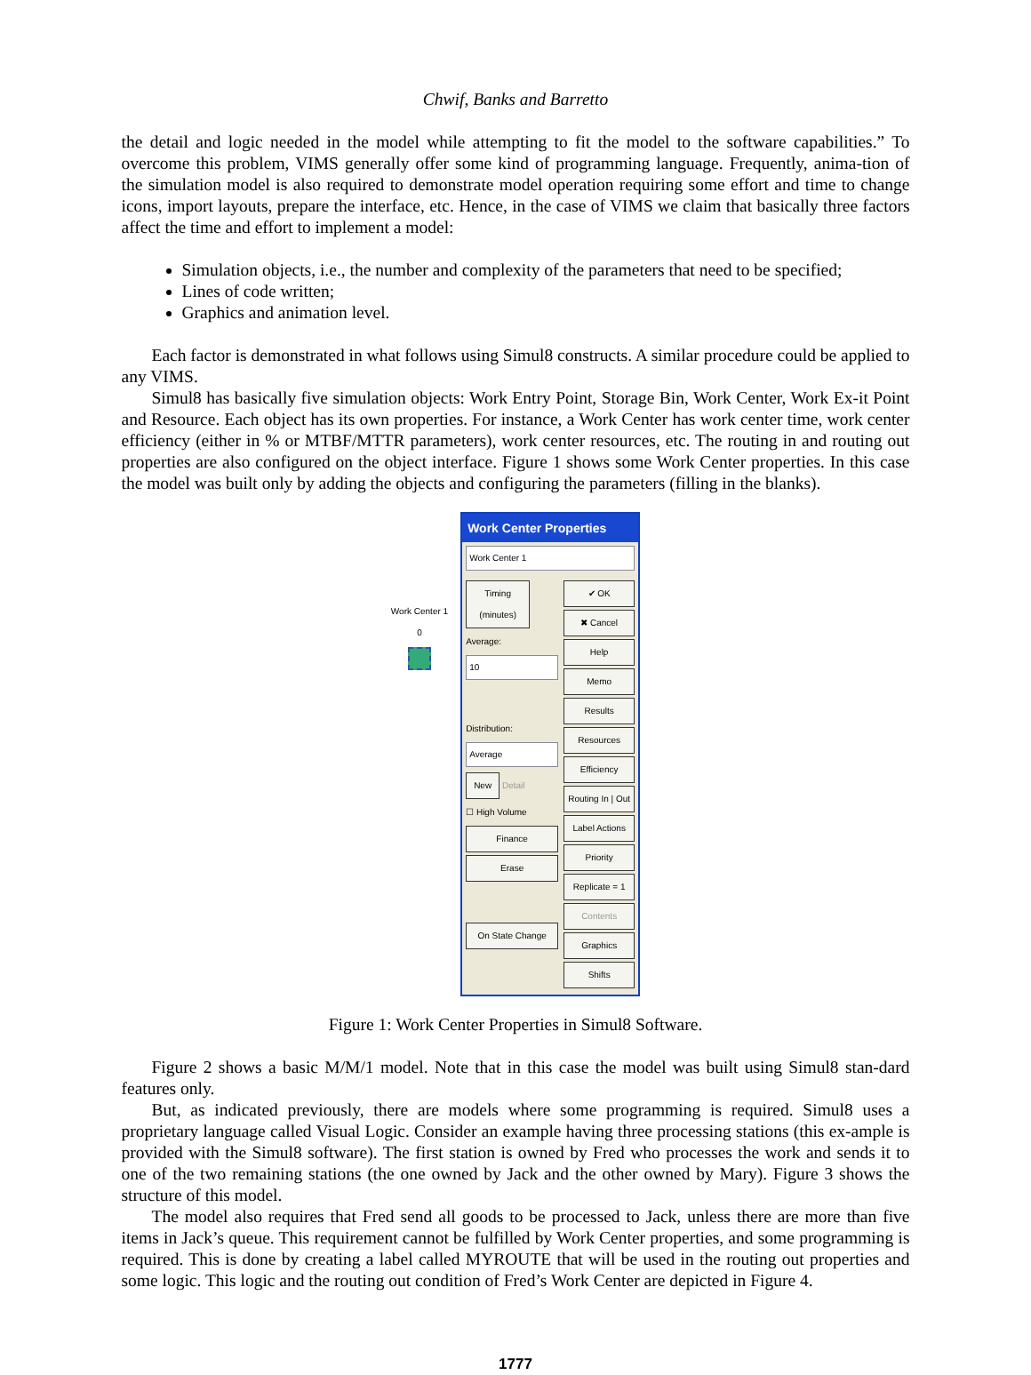Chwif, Banks and Barretto
the detail and logic needed in the model while attempting to fit the model to the software capabilities.” To overcome this problem, VIMS generally offer some kind of programming language. Frequently, anima-tion of the simulation model is also required to demonstrate model operation requiring some effort and time to change icons, import layouts, prepare the interface, etc. Hence, in the case of VIMS we claim that basically three factors affect the time and effort to implement a model:
Simulation objects, i.e., the number and complexity of the parameters that need to be specified;
Lines of code written;
Graphics and animation level.
Each factor is demonstrated in what follows using Simul8 constructs. A similar procedure could be applied to any VIMS.
Simul8 has basically five simulation objects: Work Entry Point, Storage Bin, Work Center, Work Ex-it Point and Resource. Each object has its own properties. For instance, a Work Center has work center time, work center efficiency (either in % or MTBF/MTTR parameters), work center resources, etc. The routing in and routing out properties are also configured on the object interface. Figure 1 shows some Work Center properties. In this case the model was built only by adding the objects and configuring the parameters (filling in the blanks).
Work Center 1
0
Work Center Properties
Work Center 1
Timing (minutes)
Average:
10
Distribution:
Average
New
Detail
☐ High Volume
Finance
Erase
On State Change
✔ OK
✖ Cancel
Help
Memo
Results
Resources
Efficiency
Routing In | Out
Label Actions
Priority
Replicate = 1
Contents
Graphics
Shifts
Figure 1: Work Center Properties in Simul8 Software.
Figure 2 shows a basic M/M/1 model. Note that in this case the model was built using Simul8 stan-dard features only.
But, as indicated previously, there are models where some programming is required. Simul8 uses a proprietary language called Visual Logic. Consider an example having three processing stations (this ex-ample is provided with the Simul8 software). The first station is owned by Fred who processes the work and sends it to one of the two remaining stations (the one owned by Jack and the other owned by Mary). Figure 3 shows the structure of this model.
The model also requires that Fred send all goods to be processed to Jack, unless there are more than five items in Jack’s queue. This requirement cannot be fulfilled by Work Center properties, and some programming is required. This is done by creating a label called MYROUTE that will be used in the routing out properties and some logic. This logic and the routing out condition of Fred’s Work Center are depicted in Figure 4.
1777